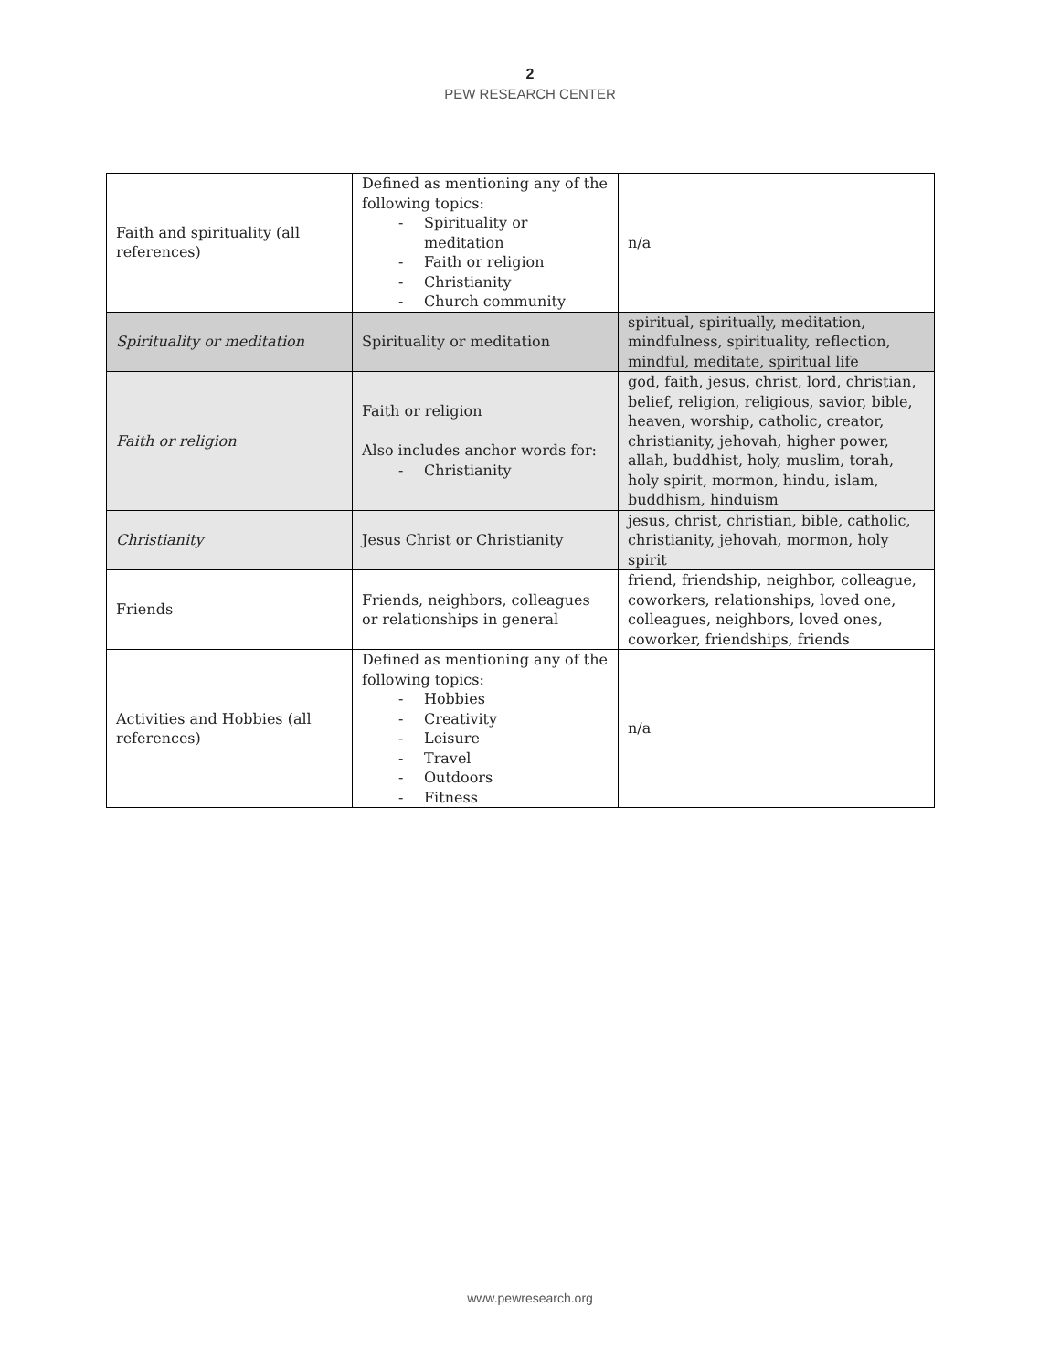2
PEW RESEARCH CENTER
| Faith and spirituality (all references) | Defined as mentioning any of the following topics: - Spirituality or meditation - Faith or religion - Christianity - Church community | n/a |
| Spirituality or meditation | Spirituality or meditation | spiritual, spiritually, meditation, mindfulness, spirituality, reflection, mindful, meditate, spiritual life |
| Faith or religion | Faith or religion Also includes anchor words for: - Christianity | god, faith, jesus, christ, lord, christian, belief, religion, religious, savior, bible, heaven, worship, catholic, creator, christianity, jehovah, higher power, allah, buddhist, holy, muslim, torah, holy spirit, mormon, hindu, islam, buddhism, hinduism |
| Christianity | Jesus Christ or Christianity | jesus, christ, christian, bible, catholic, christianity, jehovah, mormon, holy spirit |
| Friends | Friends, neighbors, colleagues or relationships in general | friend, friendship, neighbor, colleague, coworkers, relationships, loved one, colleagues, neighbors, loved ones, coworker, friendships, friends |
| Activities and Hobbies (all references) | Defined as mentioning any of the following topics: - Hobbies - Creativity - Leisure - Travel - Outdoors - Fitness | n/a |
www.pewresearch.org